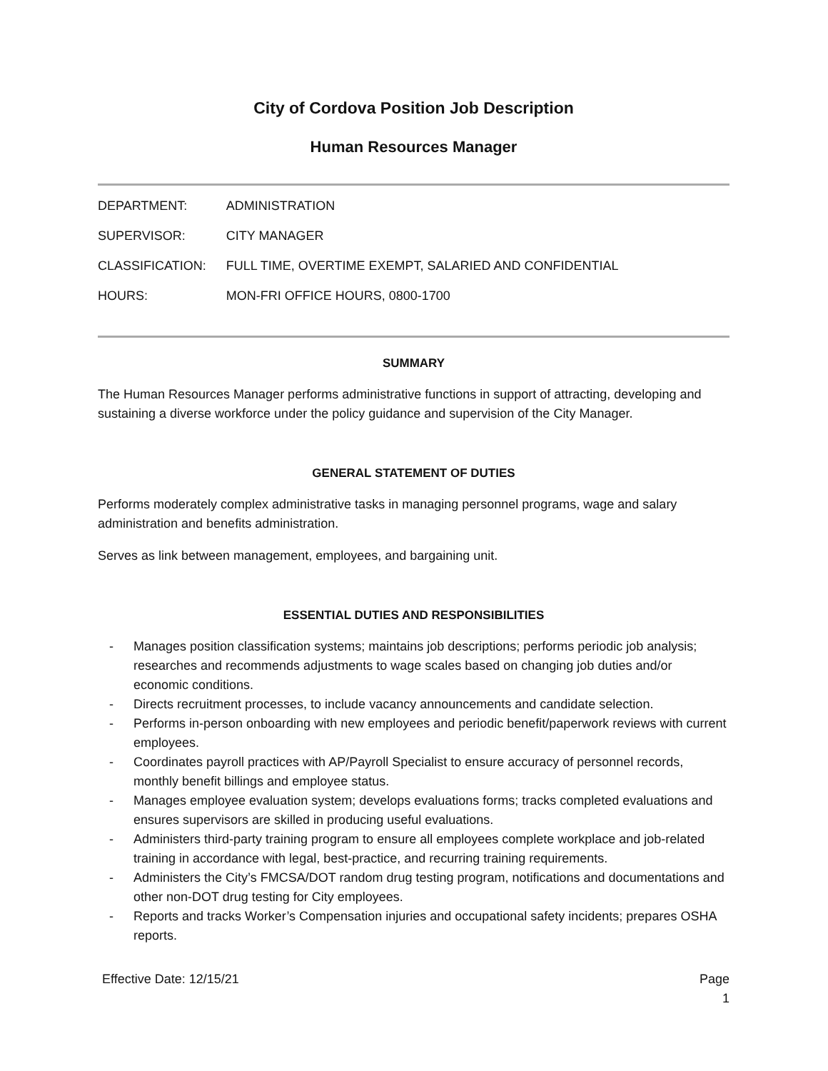City of Cordova Position Job Description
Human Resources Manager
| DEPARTMENT: | ADMINISTRATION |
| SUPERVISOR: | CITY MANAGER |
| CLASSIFICATION: | FULL TIME, OVERTIME EXEMPT, SALARIED AND CONFIDENTIAL |
| HOURS: | MON-FRI OFFICE HOURS, 0800-1700 |
SUMMARY
The Human Resources Manager performs administrative functions in support of attracting, developing and sustaining a diverse workforce under the policy guidance and supervision of the City Manager.
GENERAL STATEMENT OF DUTIES
Performs moderately complex administrative tasks in managing personnel programs, wage and salary administration and benefits administration.
Serves as link between management, employees, and bargaining unit.
ESSENTIAL DUTIES AND RESPONSIBILITIES
- Manages position classification systems; maintains job descriptions; performs periodic job analysis; researches and recommends adjustments to wage scales based on changing job duties and/or economic conditions.
- Directs recruitment processes, to include vacancy announcements and candidate selection.
- Performs in-person onboarding with new employees and periodic benefit/paperwork reviews with current employees.
- Coordinates payroll practices with AP/Payroll Specialist to ensure accuracy of personnel records, monthly benefit billings and employee status.
- Manages employee evaluation system; develops evaluations forms; tracks completed evaluations and ensures supervisors are skilled in producing useful evaluations.
- Administers third-party training program to ensure all employees complete workplace and job-related training in accordance with legal, best-practice, and recurring training requirements.
- Administers the City’s FMCSA/DOT random drug testing program, notifications and documentations and other non-DOT drug testing for City employees.
- Reports and tracks Worker’s Compensation injuries and occupational safety incidents; prepares OSHA reports.
Effective Date: 12/15/21 Page
1